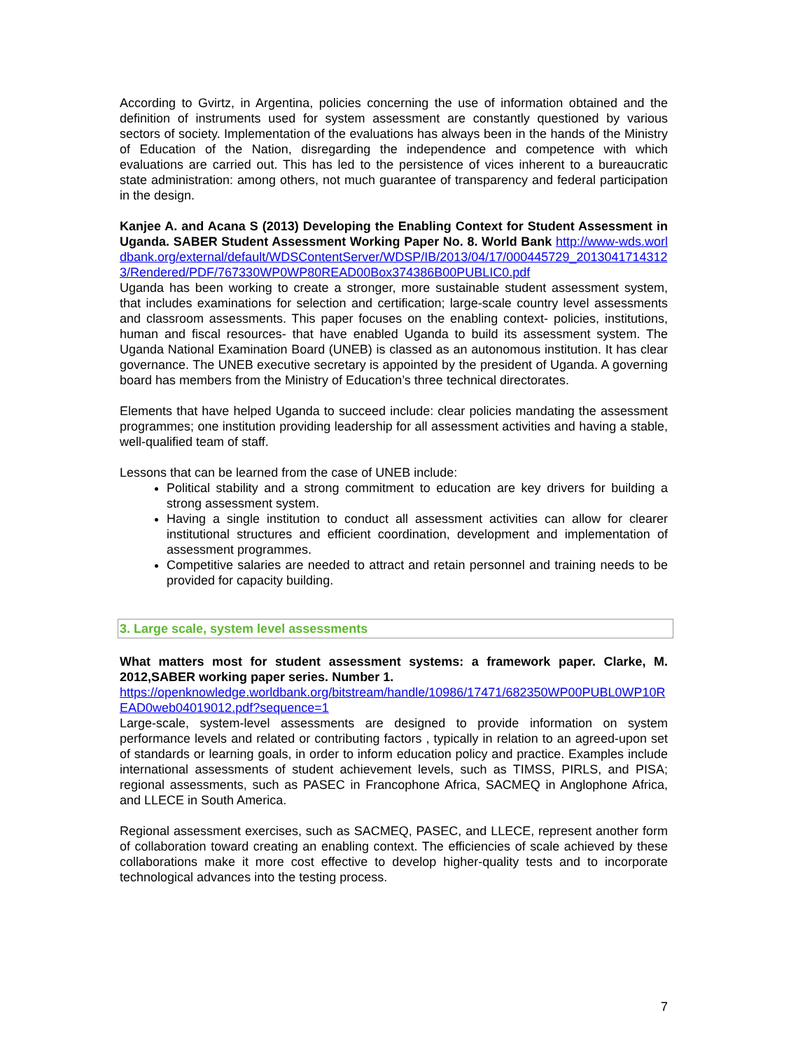According to Gvirtz, in Argentina, policies concerning the use of information obtained and the definition of instruments used for system assessment are constantly questioned by various sectors of society. Implementation of the evaluations has always been in the hands of the Ministry of Education of the Nation, disregarding the independence and competence with which evaluations are carried out. This has led to the persistence of vices inherent to a bureaucratic state administration: among others, not much guarantee of transparency and federal participation in the design.
Kanjee A. and Acana S (2013) Developing the Enabling Context for Student Assessment in Uganda. SABER Student Assessment Working Paper No. 8. World Bank http://www-wds.worldbank.org/external/default/WDSContentServer/WDSP/IB/2013/04/17/000445729_20130417143123/Rendered/PDF/767330WP0WP80READ00Box374386B00PUBLIC0.pdf
Uganda has been working to create a stronger, more sustainable student assessment system, that includes examinations for selection and certification; large-scale country level assessments and classroom assessments. This paper focuses on the enabling context- policies, institutions, human and fiscal resources- that have enabled Uganda to build its assessment system. The Uganda National Examination Board (UNEB) is classed as an autonomous institution. It has clear governance. The UNEB executive secretary is appointed by the president of Uganda. A governing board has members from the Ministry of Education’s three technical directorates.
Elements that have helped Uganda to succeed include: clear policies mandating the assessment programmes; one institution providing leadership for all assessment activities and having a stable, well-qualified team of staff.
Lessons that can be learned from the case of UNEB include:
Political stability and a strong commitment to education are key drivers for building a strong assessment system.
Having a single institution to conduct all assessment activities can allow for clearer institutional structures and efficient coordination, development and implementation of assessment programmes.
Competitive salaries are needed to attract and retain personnel and training needs to be provided for capacity building.
3. Large scale, system level assessments
What matters most for student assessment systems: a framework paper. Clarke, M. 2012,SABER working paper series. Number 1.
https://openknowledge.worldbank.org/bitstream/handle/10986/17471/682350WP00PUBL0WP10READ0web04019012.pdf?sequence=1
Large-scale, system-level assessments are designed to provide information on system performance levels and related or contributing factors , typically in relation to an agreed-upon set of standards or learning goals, in order to inform education policy and practice. Examples include international assessments of student achievement levels, such as TIMSS, PIRLS, and PISA; regional assessments, such as PASEC in Francophone Africa, SACMEQ in Anglophone Africa, and LLECE in South America.
Regional assessment exercises, such as SACMEQ, PASEC, and LLECE, represent another form of collaboration toward creating an enabling context. The efficiencies of scale achieved by these collaborations make it more cost effective to develop higher-quality tests and to incorporate technological advances into the testing process.
7